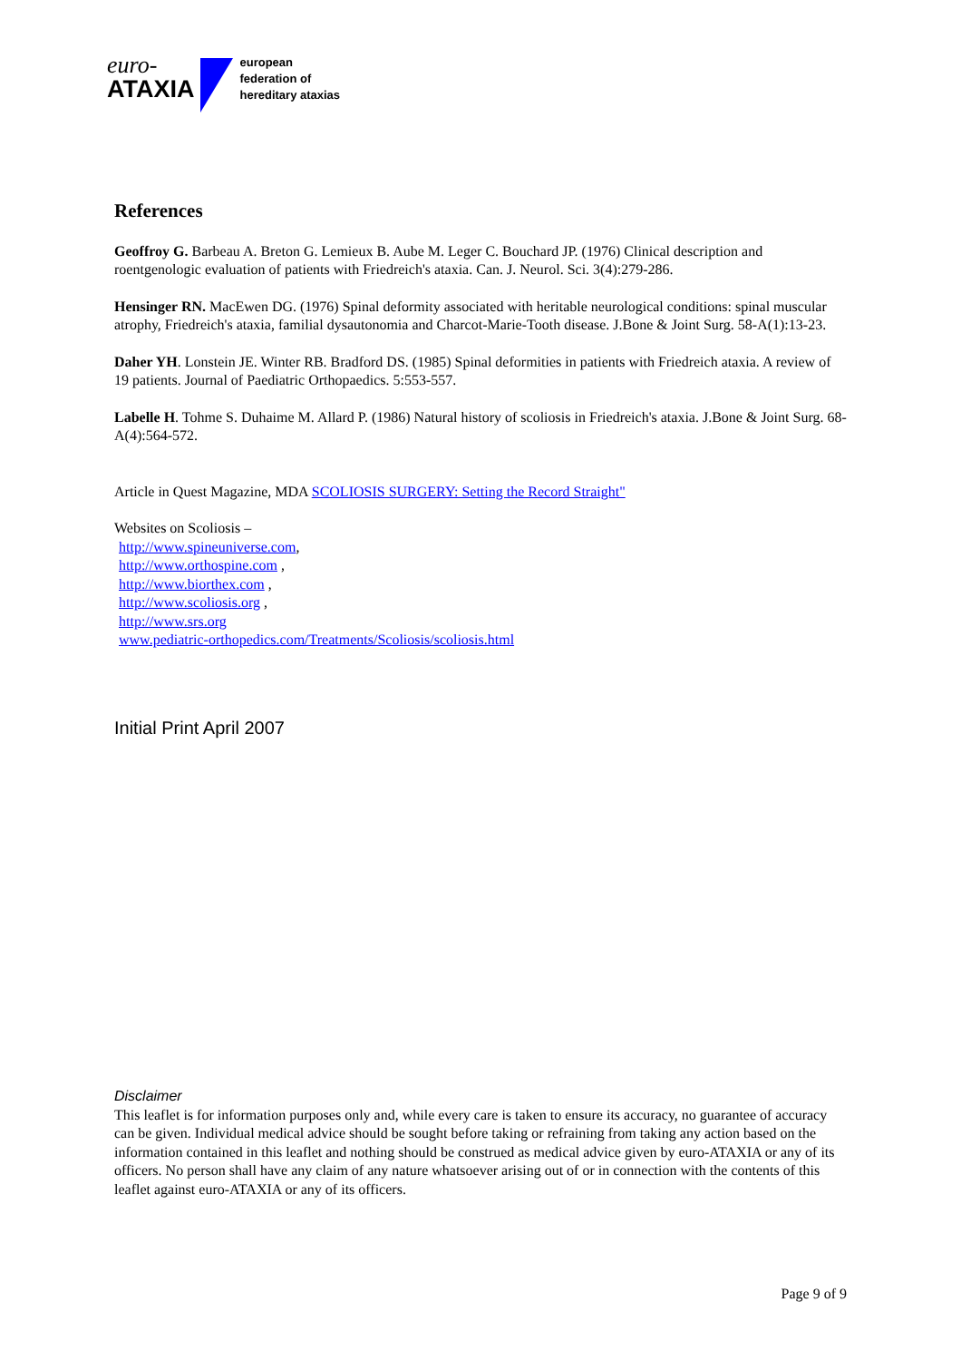euro-
ATAXIA
european
federation of
hereditary ataxias
References
Geoffroy G. Barbeau A. Breton G. Lemieux B. Aube M. Leger C. Bouchard JP. (1976) Clinical description and roentgenologic evaluation of patients with Friedreich's ataxia. Can. J. Neurol. Sci. 3(4):279-286.
Hensinger RN. MacEwen DG. (1976) Spinal deformity associated with heritable neurological conditions: spinal muscular atrophy, Friedreich's ataxia, familial dysautonomia and Charcot-Marie-Tooth disease. J.Bone & Joint Surg. 58-A(1):13-23.
Daher YH. Lonstein JE. Winter RB. Bradford DS. (1985) Spinal deformities in patients with Friedreich ataxia. A review of 19 patients. Journal of Paediatric Orthopaedics. 5:553-557.
Labelle H. Tohme S. Duhaime M. Allard P. (1986) Natural history of scoliosis in Friedreich's ataxia. J.Bone & Joint Surg. 68-A(4):564-572.
Article in Quest Magazine, MDA SCOLIOSIS SURGERY: Setting the Record Straight"
Websites on Scoliosis –
http://www.spineuniverse.com,
http://www.orthospine.com ,
http://www.biorthex.com ,
http://www.scoliosis.org ,
http://www.srs.org
www.pediatric-orthopedics.com/Treatments/Scoliosis/scoliosis.html
Initial Print April 2007
Disclaimer
This leaflet is for information purposes only and, while every care is taken to ensure its accuracy, no guarantee of accuracy can be given. Individual medical advice should be sought before taking or refraining from taking any action based on the information contained in this leaflet and nothing should be construed as medical advice given by euro-ATAXIA or any of its officers. No person shall have any claim of any nature whatsoever arising out of or in connection with the contents of this leaflet against euro-ATAXIA or any of its officers.
Page 9 of 9